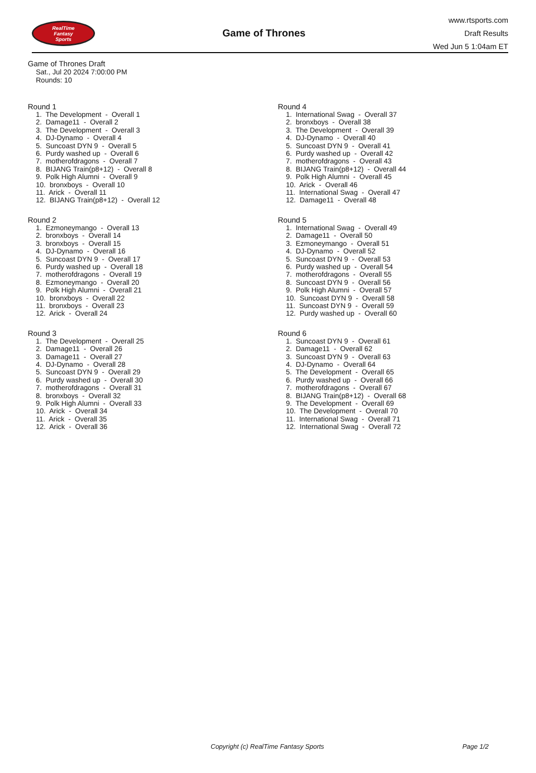RealTime
Fantasy
Sports
Game of Thrones
www.rtsports.com
Draft Results
Wed Jun 5 1:04am ET
Game of Thrones Draft
Sat., Jul 20 2024 7:00:00 PM
Rounds: 10
Round 1
1. The Development - Overall 1 2. Damage11 - Overall 2 3. The Development - Overall 3 4. DJ-Dynamo - Overall 4 5. Suncoast DYN 9 - Overall 5 6. Purdy washed up - Overall 6 7. motherofdragons - Overall 7 8. BIJANG Train(p8+12) - Overall 8 9. Polk High Alumni - Overall 9 10. bronxboys - Overall 10 11. Arick - Overall 11 12. BIJANG Train(p8+12) - Overall 12
Round 2
1. Ezmoneymango - Overall 13 2. bronxboys - Overall 14 3. bronxboys - Overall 15 4. DJ-Dynamo - Overall 16 5. Suncoast DYN 9 - Overall 17 6. Purdy washed up - Overall 18 7. motherofdragons - Overall 19 8. Ezmoneymango - Overall 20 9. Polk High Alumni - Overall 21 10. bronxboys - Overall 22 11. bronxboys - Overall 23 12. Arick - Overall 24
Round 3
1. The Development - Overall 25 2. Damage11 - Overall 26 3. Damage11 - Overall 27 4. DJ-Dynamo - Overall 28 5. Suncoast DYN 9 - Overall 29 6. Purdy washed up - Overall 30 7. motherofdragons - Overall 31 8. bronxboys - Overall 32 9. Polk High Alumni - Overall 33 10. Arick - Overall 34 11. Arick - Overall 35 12. Arick - Overall 36
Round 4
1. International Swag - Overall 37 2. bronxboys - Overall 38 3. The Development - Overall 39 4. DJ-Dynamo - Overall 40 5. Suncoast DYN 9 - Overall 41 6. Purdy washed up - Overall 42 7. motherofdragons - Overall 43 8. BIJANG Train(p8+12) - Overall 44 9. Polk High Alumni - Overall 45 10. Arick - Overall 46 11. International Swag - Overall 47 12. Damage11 - Overall 48
Round 5
1. International Swag - Overall 49 2. Damage11 - Overall 50 3. Ezmoneymango - Overall 51 4. DJ-Dynamo - Overall 52 5. Suncoast DYN 9 - Overall 53 6. Purdy washed up - Overall 54 7. motherofdragons - Overall 55 8. Suncoast DYN 9 - Overall 56 9. Polk High Alumni - Overall 57 10. Suncoast DYN 9 - Overall 58 11. Suncoast DYN 9 - Overall 59 12. Purdy washed up - Overall 60
Round 6
1. Suncoast DYN 9 - Overall 61 2. Damage11 - Overall 62 3. Suncoast DYN 9 - Overall 63 4. DJ-Dynamo - Overall 64 5. The Development - Overall 65 6. Purdy washed up - Overall 66 7. motherofdragons - Overall 67 8. BIJANG Train(p8+12) - Overall 68 9. The Development - Overall 69 10. The Development - Overall 70 11. International Swag - Overall 71 12. International Swag - Overall 72
Copyright (c) RealTime Fantasy Sports Page 1/2